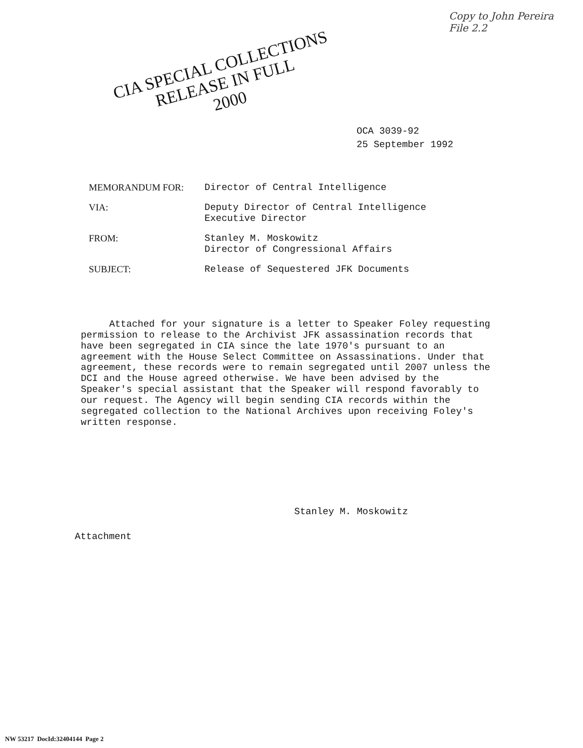Copy to John Pereira
File 2.2
CIA SPECIAL COLLECTIONS
RELEASE IN FULL
2000
OCA 3039-92
25 September 1992
| MEMORANDUM FOR: | Director of Central Intelligence |
| VIA: | Deputy Director of Central Intelligence Executive Director |
| FROM: | Stanley M. Moskowitz Director of Congressional Affairs |
| SUBJECT: | Release of Sequestered JFK Documents |
Attached for your signature is a letter to Speaker Foley requesting permission to release to the Archivist JFK assassination records that have been segregated in CIA since the late 1970's pursuant to an agreement with the House Select Committee on Assassinations. Under that agreement, these records were to remain segregated until 2007 unless the DCI and the House agreed otherwise. We have been advised by the Speaker's special assistant that the Speaker will respond favorably to our request. The Agency will begin sending CIA records within the segregated collection to the National Archives upon receiving Foley's written response.
Stanley M. Moskowitz
Attachment
NW 53217 DocId:32404144 Page 2